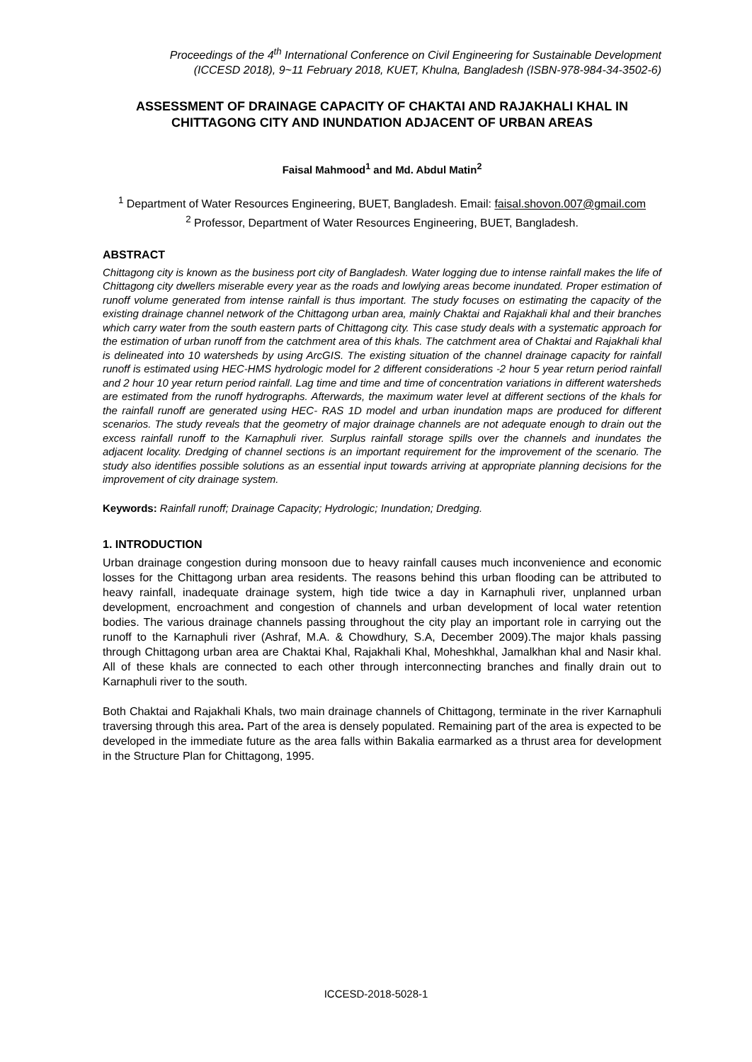Proceedings of the 4<sup>th</sup> International Conference on Civil Engineering for Sustainable Development
(ICCESD 2018), 9~11 February 2018, KUET, Khulna, Bangladesh (ISBN-978-984-34-3502-6)
ASSESSMENT OF DRAINAGE CAPACITY OF CHAKTAI AND RAJAKHALI KHAL IN CHITTAGONG CITY AND INUNDATION ADJACENT OF URBAN AREAS
Faisal Mahmood<sup>1</sup> and Md. Abdul Matin<sup>2</sup>
<sup>1</sup> Department of Water Resources Engineering, BUET, Bangladesh. Email: faisal.shovon.007@gmail.com
<sup>2</sup> Professor, Department of Water Resources Engineering, BUET, Bangladesh.
ABSTRACT
Chittagong city is known as the business port city of Bangladesh. Water logging due to intense rainfall makes the life of Chittagong city dwellers miserable every year as the roads and lowlying areas become inundated. Proper estimation of runoff volume generated from intense rainfall is thus important. The study focuses on estimating the capacity of the existing drainage channel network of the Chittagong urban area, mainly Chaktai and Rajakhali khal and their branches which carry water from the south eastern parts of Chittagong city. This case study deals with a systematic approach for the estimation of urban runoff from the catchment area of this khals. The catchment area of Chaktai and Rajakhali khal is delineated into 10 watersheds by using ArcGIS. The existing situation of the channel drainage capacity for rainfall runoff is estimated using HEC-HMS hydrologic model for 2 different considerations -2 hour 5 year return period rainfall and 2 hour 10 year return period rainfall. Lag time and time and time of concentration variations in different watersheds are estimated from the runoff hydrographs. Afterwards, the maximum water level at different sections of the khals for the rainfall runoff are generated using HEC- RAS 1D model and urban inundation maps are produced for different scenarios. The study reveals that the geometry of major drainage channels are not adequate enough to drain out the excess rainfall runoff to the Karnaphuli river. Surplus rainfall storage spills over the channels and inundates the adjacent locality. Dredging of channel sections is an important requirement for the improvement of the scenario. The study also identifies possible solutions as an essential input towards arriving at appropriate planning decisions for the improvement of city drainage system.
Keywords: Rainfall runoff; Drainage Capacity; Hydrologic; Inundation; Dredging.
1. INTRODUCTION
Urban drainage congestion during monsoon due to heavy rainfall causes much inconvenience and economic losses for the Chittagong urban area residents. The reasons behind this urban flooding can be attributed to heavy rainfall, inadequate drainage system, high tide twice a day in Karnaphuli river, unplanned urban development, encroachment and congestion of channels and urban development of local water retention bodies. The various drainage channels passing throughout the city play an important role in carrying out the runoff to the Karnaphuli river (Ashraf, M.A. & Chowdhury, S.A, December 2009).The major khals passing through Chittagong urban area are Chaktai Khal, Rajakhali Khal, Moheshkhal, Jamalkhan khal and Nasir khal. All of these khals are connected to each other through interconnecting branches and finally drain out to Karnaphuli river to the south.
Both Chaktai and Rajakhali Khals, two main drainage channels of Chittagong, terminate in the river Karnaphuli traversing through this area. Part of the area is densely populated. Remaining part of the area is expected to be developed in the immediate future as the area falls within Bakalia earmarked as a thrust area for development in the Structure Plan for Chittagong, 1995.
ICCESD-2018-5028-1